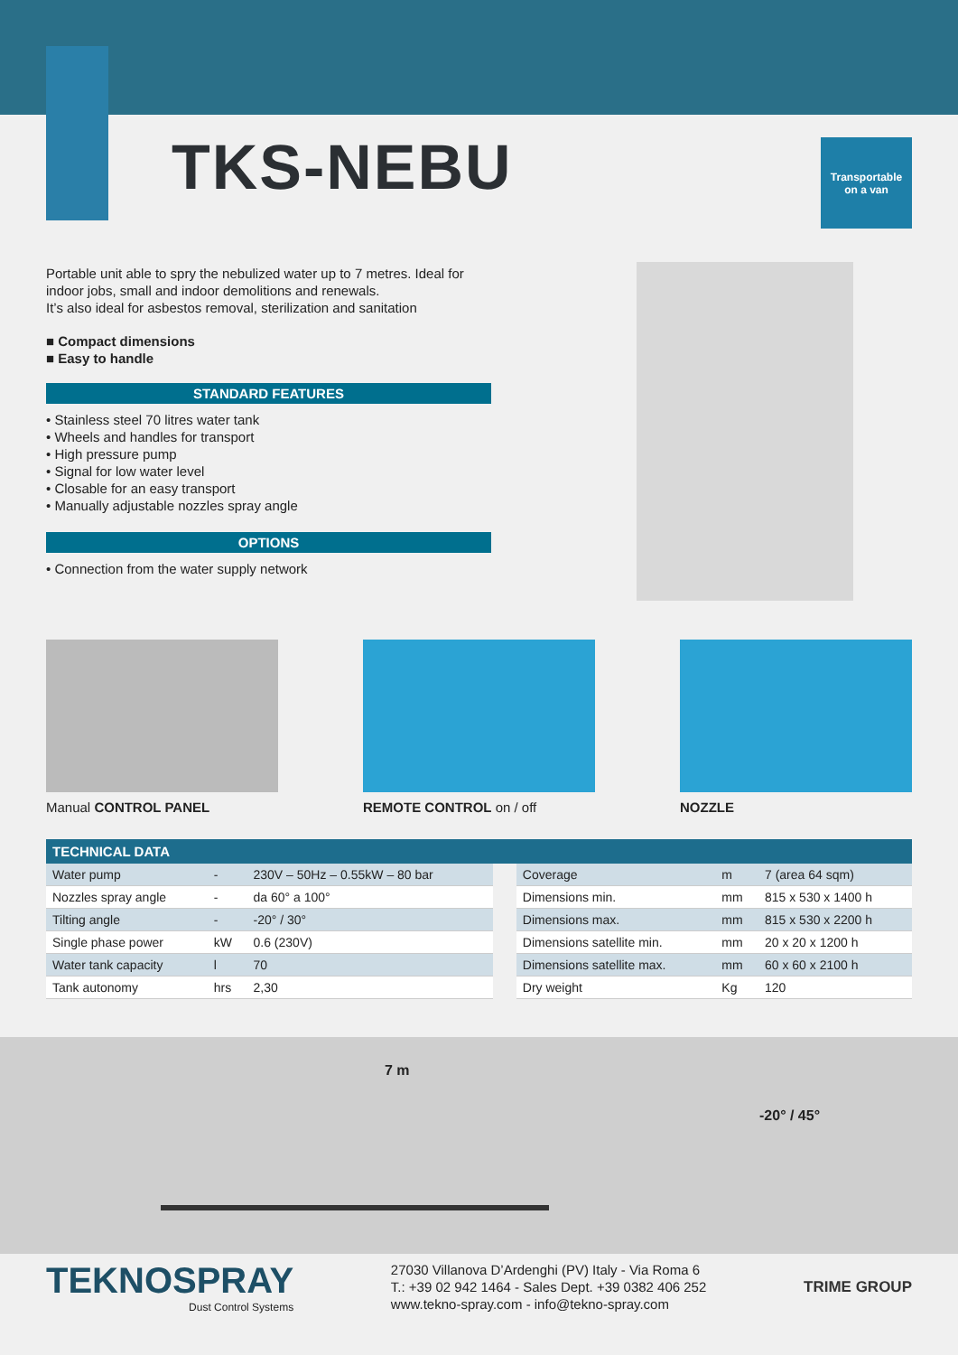TKS-NEBU
Transportable
on a van
Portable unit able to spry the nebulized water up to 7 metres. Ideal for indoor jobs, small and indoor demolitions and renewals.
It’s also ideal for asbestos removal, sterilization and sanitation
■ Compact dimensions
■ Easy to handle
STANDARD FEATURES
• Stainless steel 70 litres water tank
• Wheels and handles for transport
• High pressure pump
• Signal for low water level
• Closable for an easy transport
• Manually adjustable nozzles spray angle
OPTIONS
• Connection from the water supply network
Manual CONTROL PANEL REMOTE CONTROL on / off NOZZLE
TECHNICAL DATA
| Water pump | - | 230V – 50Hz – 0.55kW – 80 bar | | Coverage | m | 7 (area 64 sqm) |
| Nozzles spray angle | - | da 60° a 100° | | Dimensions min. | mm | 815 x 530 x 1400 h |
| Tilting angle | - | -20° / 30° | | Dimensions max. | mm | 815 x 530 x 2200 h |
| Single phase power | kW | 0.6 (230V) | | Dimensions satellite min. | mm | 20 x 20 x 1200 h |
| Water tank capacity | l | 70 | | Dimensions satellite max. | mm | 60 x 60 x 2100 h |
| Tank autonomy | hrs | 2,30 | | Dry weight | Kg | 120 |
7 m
-20° / 45°
TEKNOSPRAY
Dust Control Systems
27030 Villanova D’Ardenghi (PV) Italy - Via Roma 6
T.: +39 02 942 1464 - Sales Dept. +39 0382 406 252
www.tekno-spray.com - info@tekno-spray.com
TRIME GROUP